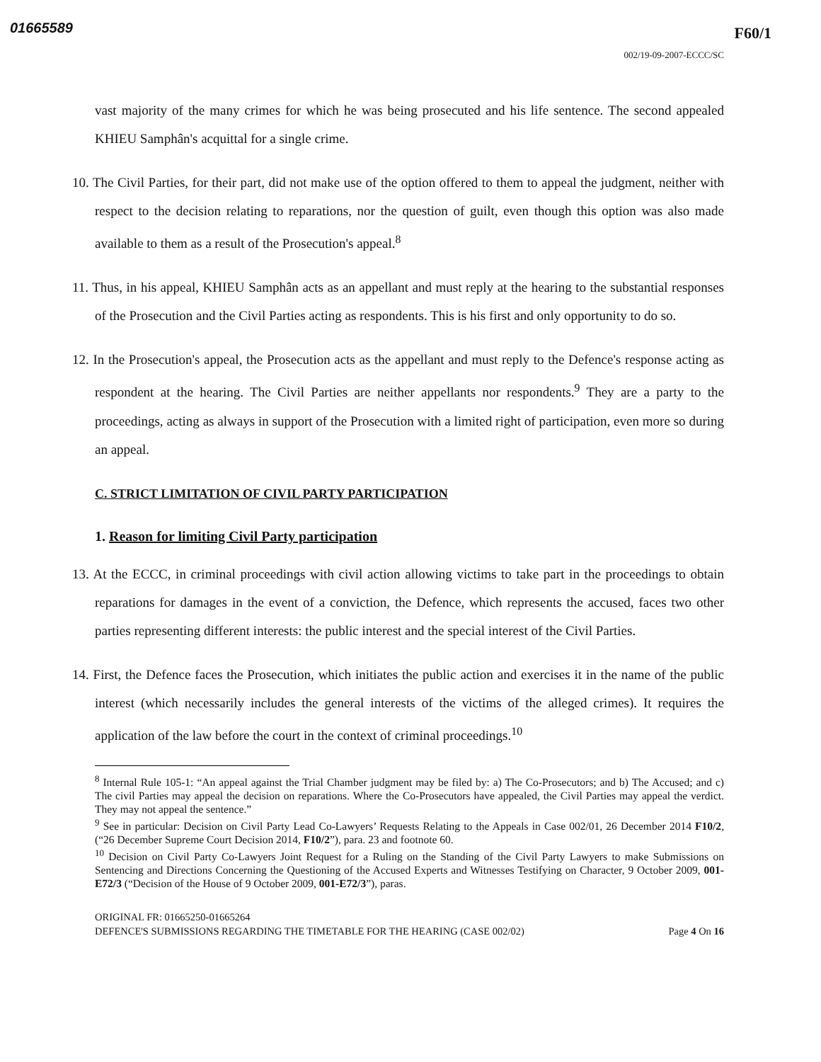01665589 F60/1
002/19-09-2007-ECCC/SC
vast majority of the many crimes for which he was being prosecuted and his life sentence. The second appealed KHIEU Samphân's acquittal for a single crime.
10. The Civil Parties, for their part, did not make use of the option offered to them to appeal the judgment, neither with respect to the decision relating to reparations, nor the question of guilt, even though this option was also made available to them as a result of the Prosecution's appeal.<sup>8</sup>
11. Thus, in his appeal, KHIEU Samphân acts as an appellant and must reply at the hearing to the substantial responses of the Prosecution and the Civil Parties acting as respondents. This is his first and only opportunity to do so.
12. In the Prosecution's appeal, the Prosecution acts as the appellant and must reply to the Defence's response acting as respondent at the hearing. The Civil Parties are neither appellants nor respondents.<sup>9</sup> They are a party to the proceedings, acting as always in support of the Prosecution with a limited right of participation, even more so during an appeal.
C. STRICT LIMITATION OF CIVIL PARTY PARTICIPATION
1. Reason for limiting Civil Party participation
13. At the ECCC, in criminal proceedings with civil action allowing victims to take part in the proceedings to obtain reparations for damages in the event of a conviction, the Defence, which represents the accused, faces two other parties representing different interests: the public interest and the special interest of the Civil Parties.
14. First, the Defence faces the Prosecution, which initiates the public action and exercises it in the name of the public interest (which necessarily includes the general interests of the victims of the alleged crimes). It requires the application of the law before the court in the context of criminal proceedings.<sup>10</sup>
<sup>8</sup> Internal Rule 105-1: “An appeal against the Trial Chamber judgment may be filed by: a) The Co-Prosecutors; and b) The Accused; and c) The civil Parties may appeal the decision on reparations. Where the Co-Prosecutors have appealed, the Civil Parties may appeal the verdict. They may not appeal the sentence.”
<sup>9</sup> See in particular: Decision on Civil Party Lead Co-Lawyers’ Requests Relating to the Appeals in Case 002/01, 26 December 2014 F10/2, (“26 December Supreme Court Decision 2014, F10/2”), para. 23 and footnote 60.
<sup>10</sup> Decision on Civil Party Co-Lawyers Joint Request for a Ruling on the Standing of the Civil Party Lawyers to make Submissions on Sentencing and Directions Concerning the Questioning of the Accused Experts and Witnesses Testifying on Character, 9 October 2009, 001-E72/3 (“Decision of the House of 9 October 2009, 001-E72/3”), paras.
ORIGINAL FR: 01665250-01665264
DEFENCE'S SUBMISSIONS REGARDING THE TIMETABLE FOR THE HEARING (CASE 002/02) Page 4 On 16